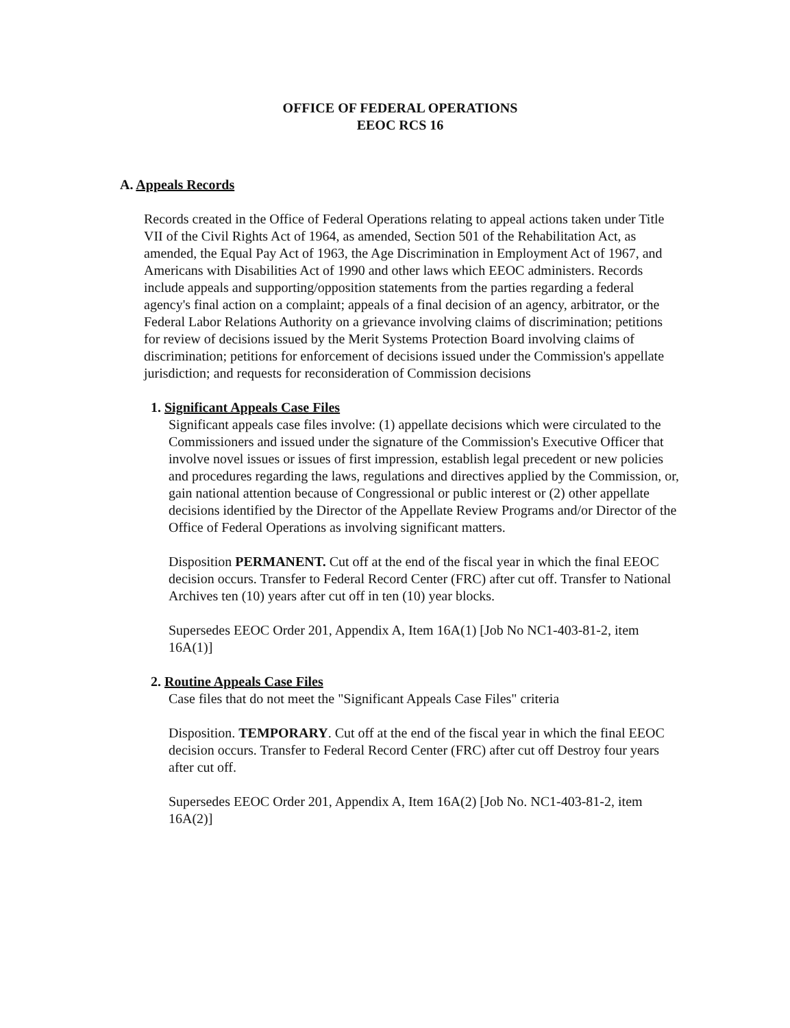OFFICE OF FEDERAL OPERATIONS
EEOC RCS 16
A. Appeals Records
Records created in the Office of Federal Operations relating to appeal actions taken under Title VII of the Civil Rights Act of 1964, as amended, Section 501 of the Rehabilitation Act, as amended, the Equal Pay Act of 1963, the Age Discrimination in Employment Act of 1967, and Americans with Disabilities Act of 1990 and other laws which EEOC administers. Records include appeals and supporting/opposition statements from the parties regarding a federal agency's final action on a complaint; appeals of a final decision of an agency, arbitrator, or the Federal Labor Relations Authority on a grievance involving claims of discrimination; petitions for review of decisions issued by the Merit Systems Protection Board involving claims of discrimination; petitions for enforcement of decisions issued under the Commission's appellate jurisdiction; and requests for reconsideration of Commission decisions
1. Significant Appeals Case Files
Significant appeals case files involve: (1) appellate decisions which were circulated to the Commissioners and issued under the signature of the Commission's Executive Officer that involve novel issues or issues of first impression, establish legal precedent or new policies and procedures regarding the laws, regulations and directives applied by the Commission, or, gain national attention because of Congressional or public interest or (2) other appellate decisions identified by the Director of the Appellate Review Programs and/or Director of the Office of Federal Operations as involving significant matters.
Disposition PERMANENT. Cut off at the end of the fiscal year in which the final EEOC decision occurs. Transfer to Federal Record Center (FRC) after cut off. Transfer to National Archives ten (10) years after cut off in ten (10) year blocks.
Supersedes EEOC Order 201, Appendix A, Item 16A(1) [Job No NC1-403-81-2, item 16A(1)]
2. Routine Appeals Case Files
Case files that do not meet the "Significant Appeals Case Files" criteria
Disposition. TEMPORARY. Cut off at the end of the fiscal year in which the final EEOC decision occurs. Transfer to Federal Record Center (FRC) after cut off Destroy four years after cut off.
Supersedes EEOC Order 201, Appendix A, Item 16A(2) [Job No. NC1-403-81-2, item 16A(2)]